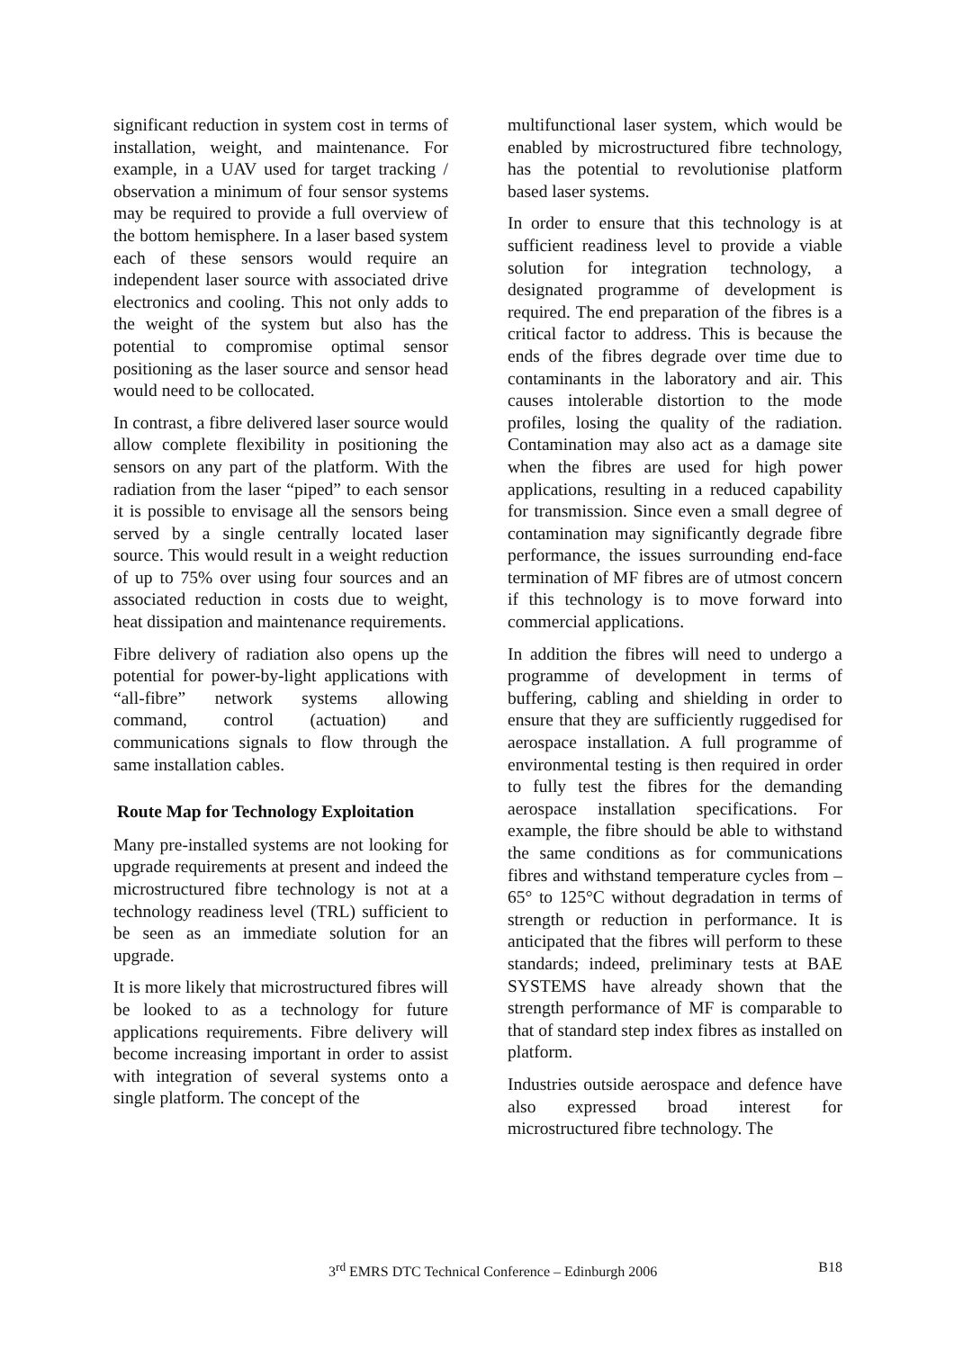significant reduction in system cost in terms of installation, weight, and maintenance. For example, in a UAV used for target tracking / observation a minimum of four sensor systems may be required to provide a full overview of the bottom hemisphere. In a laser based system each of these sensors would require an independent laser source with associated drive electronics and cooling. This not only adds to the weight of the system but also has the potential to compromise optimal sensor positioning as the laser source and sensor head would need to be collocated.
In contrast, a fibre delivered laser source would allow complete flexibility in positioning the sensors on any part of the platform. With the radiation from the laser “piped” to each sensor it is possible to envisage all the sensors being served by a single centrally located laser source. This would result in a weight reduction of up to 75% over using four sources and an associated reduction in costs due to weight, heat dissipation and maintenance requirements.
Fibre delivery of radiation also opens up the potential for power-by-light applications with “all-fibre” network systems allowing command, control (actuation) and communications signals to flow through the same installation cables.
Route Map for Technology Exploitation
Many pre-installed systems are not looking for upgrade requirements at present and indeed the microstructured fibre technology is not at a technology readiness level (TRL) sufficient to be seen as an immediate solution for an upgrade.
It is more likely that microstructured fibres will be looked to as a technology for future applications requirements. Fibre delivery will become increasing important in order to assist with integration of several systems onto a single platform. The concept of the
multifunctional laser system, which would be enabled by microstructured fibre technology, has the potential to revolutionise platform based laser systems.
In order to ensure that this technology is at sufficient readiness level to provide a viable solution for integration technology, a designated programme of development is required. The end preparation of the fibres is a critical factor to address. This is because the ends of the fibres degrade over time due to contaminants in the laboratory and air. This causes intolerable distortion to the mode profiles, losing the quality of the radiation. Contamination may also act as a damage site when the fibres are used for high power applications, resulting in a reduced capability for transmission. Since even a small degree of contamination may significantly degrade fibre performance, the issues surrounding end-face termination of MF fibres are of utmost concern if this technology is to move forward into commercial applications.
In addition the fibres will need to undergo a programme of development in terms of buffering, cabling and shielding in order to ensure that they are sufficiently ruggedised for aerospace installation. A full programme of environmental testing is then required in order to fully test the fibres for the demanding aerospace installation specifications. For example, the fibre should be able to withstand the same conditions as for communications fibres and withstand temperature cycles from –65° to 125°C without degradation in terms of strength or reduction in performance. It is anticipated that the fibres will perform to these standards; indeed, preliminary tests at BAE SYSTEMS have already shown that the strength performance of MF is comparable to that of standard step index fibres as installed on platform.
Industries outside aerospace and defence have also expressed broad interest for microstructured fibre technology. The
3<sup>rd</sup> EMRS DTC Technical Conference – Edinburgh 2006 B18